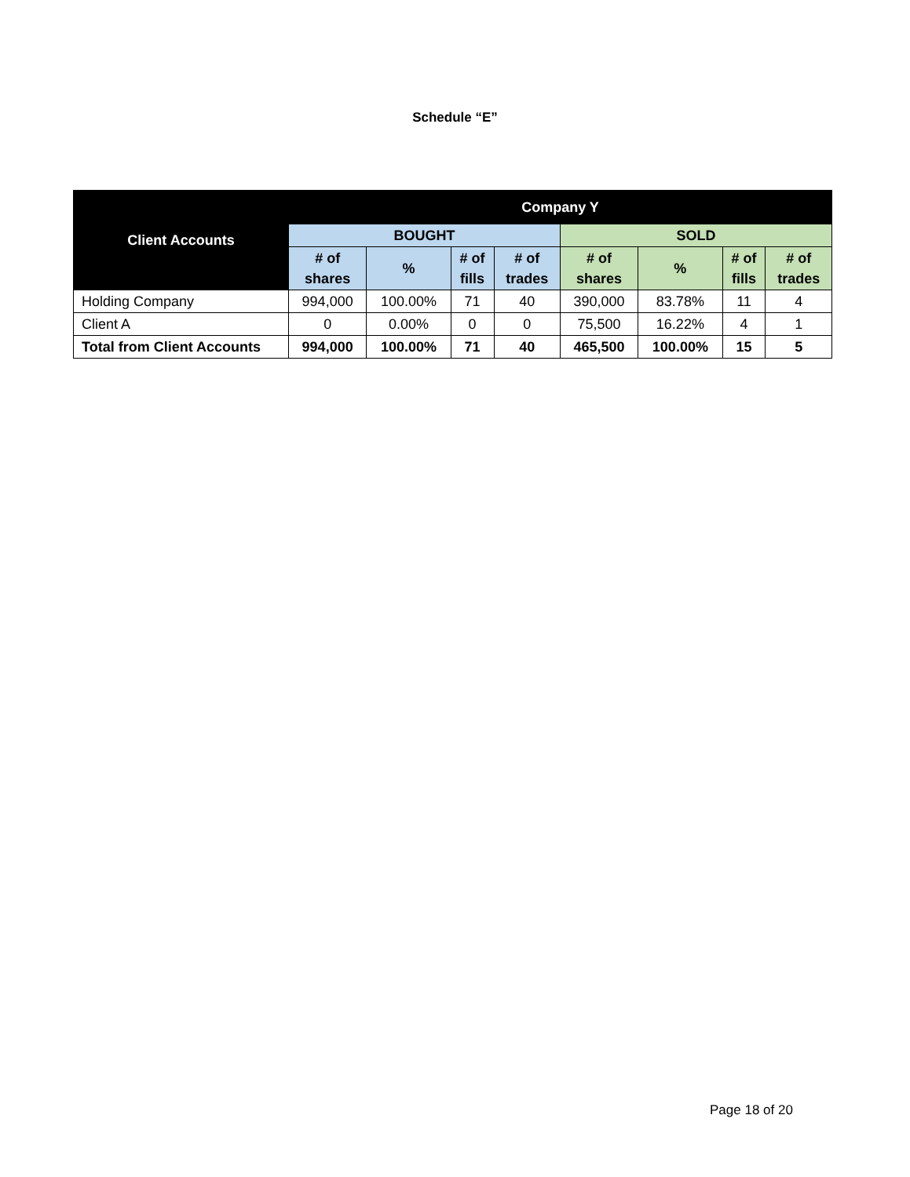Schedule “E”
| Client Accounts | Company Y | | | | | | | |
| --- | --- | --- | --- | --- | --- | --- | --- | --- |
| | BOUGHT | | | | SOLD | | | |
| | # of shares | % | # of fills | # of trades | # of shares | % | # of fills | # of trades |
| Holding Company | 994,000 | 100.00% | 71 | 40 | 390,000 | 83.78% | 11 | 4 |
| Client A | 0 | 0.00% | 0 | 0 | 75,500 | 16.22% | 4 | 1 |
| Total from Client Accounts | 994,000 | 100.00% | 71 | 40 | 465,500 | 100.00% | 15 | 5 |
Page 18 of 20